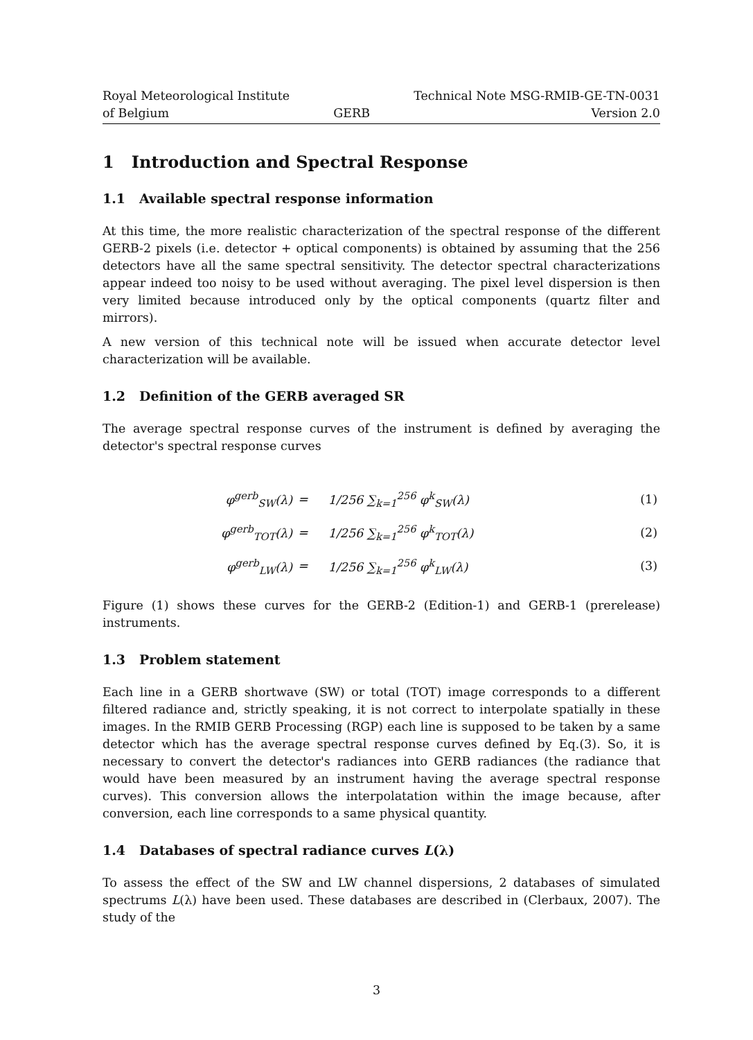Royal Meteorological Institute
of Belgium
GERB Technical Note MSG-RMIB-GE-TN-0031
Version 2.0
1 Introduction and Spectral Response
1.1 Available spectral response information
At this time, the more realistic characterization of the spectral response of the different GERB-2 pixels (i.e. detector + optical components) is obtained by assuming that the 256 detectors have all the same spectral sensitivity. The detector spectral characterizations appear indeed too noisy to be used without averaging. The pixel level dispersion is then very limited because introduced only by the optical components (quartz filter and mirrors).
A new version of this technical note will be issued when accurate detector level characterization will be available.
1.2 Definition of the GERB averaged SR
The average spectral response curves of the instrument is defined by averaging the detector's spectral response curves
| φ<sup>gerb</sup><sub>SW</sub>(λ) | = | 1/256 ∑<sub>k=1</sub><sup>256</sup> φ<sup>k</sup><sub>SW</sub>(λ) | (1) |
| φ<sup>gerb</sup><sub>TOT</sub>(λ) | = | 1/256 ∑<sub>k=1</sub><sup>256</sup> φ<sup>k</sup><sub>TOT</sub>(λ) | (2) |
| φ<sup>gerb</sup><sub>LW</sub>(λ) | = | 1/256 ∑<sub>k=1</sub><sup>256</sup> φ<sup>k</sup><sub>LW</sub>(λ) | (3) |
Figure (1) shows these curves for the GERB-2 (Edition-1) and GERB-1 (prerelease) instruments.
1.3 Problem statement
Each line in a GERB shortwave (SW) or total (TOT) image corresponds to a different filtered radiance and, strictly speaking, it is not correct to interpolate spatially in these images. In the RMIB GERB Processing (RGP) each line is supposed to be taken by a same detector which has the average spectral response curves defined by Eq.(3). So, it is necessary to convert the detector's radiances into GERB radiances (the radiance that would have been measured by an instrument having the average spectral response curves). This conversion allows the interpolatation within the image because, after conversion, each line corresponds to a same physical quantity.
1.4 Databases of spectral radiance curves L(λ)
To assess the effect of the SW and LW channel dispersions, 2 databases of simulated spectrums L(λ) have been used. These databases are described in (Clerbaux, 2007). The study of the
3